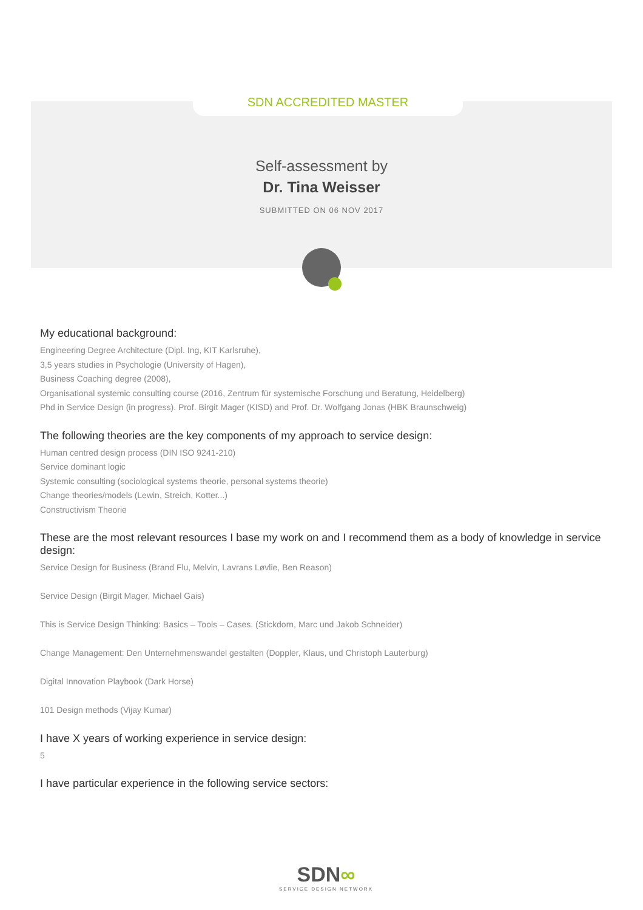SDN ACCREDITED MASTER
Self-assessment by
Dr. Tina Weisser
SUBMITTED ON 06 NOV 2017
My educational background:
Engineering Degree Architecture (Dipl. Ing, KIT Karlsruhe),
3,5 years studies in Psychologie (University of Hagen),
Business Coaching degree (2008),
Organisational systemic consulting course (2016, Zentrum für systemische Forschung und Beratung, Heidelberg)
Phd in Service Design (in progress). Prof. Birgit Mager (KISD) and Prof. Dr. Wolfgang Jonas (HBK Braunschweig)
The following theories are the key components of my approach to service design:
Human centred design process (DIN ISO 9241-210)
Service dominant logic
Systemic consulting (sociological systems theorie, personal systems theorie)
Change theories/models (Lewin, Streich, Kotter...)
Constructivism Theorie
These are the most relevant resources I base my work on and I recommend them as a body of knowledge in service design:
Service Design for Business (Brand Flu, Melvin, Lavrans Løvlie, Ben Reason)
Service Design (Birgit Mager, Michael Gais)
This is Service Design Thinking: Basics – Tools – Cases. (Stickdorn, Marc und Jakob Schneider)
Change Management: Den Unternehmenswandel gestalten (Doppler, Klaus, und Christoph Lauterburg)
Digital Innovation Playbook (Dark Horse)
101 Design methods (Vijay Kumar)
I have X years of working experience in service design:
5
I have particular experience in the following service sectors:
SDN∞
SERVICE DESIGN NETWORK